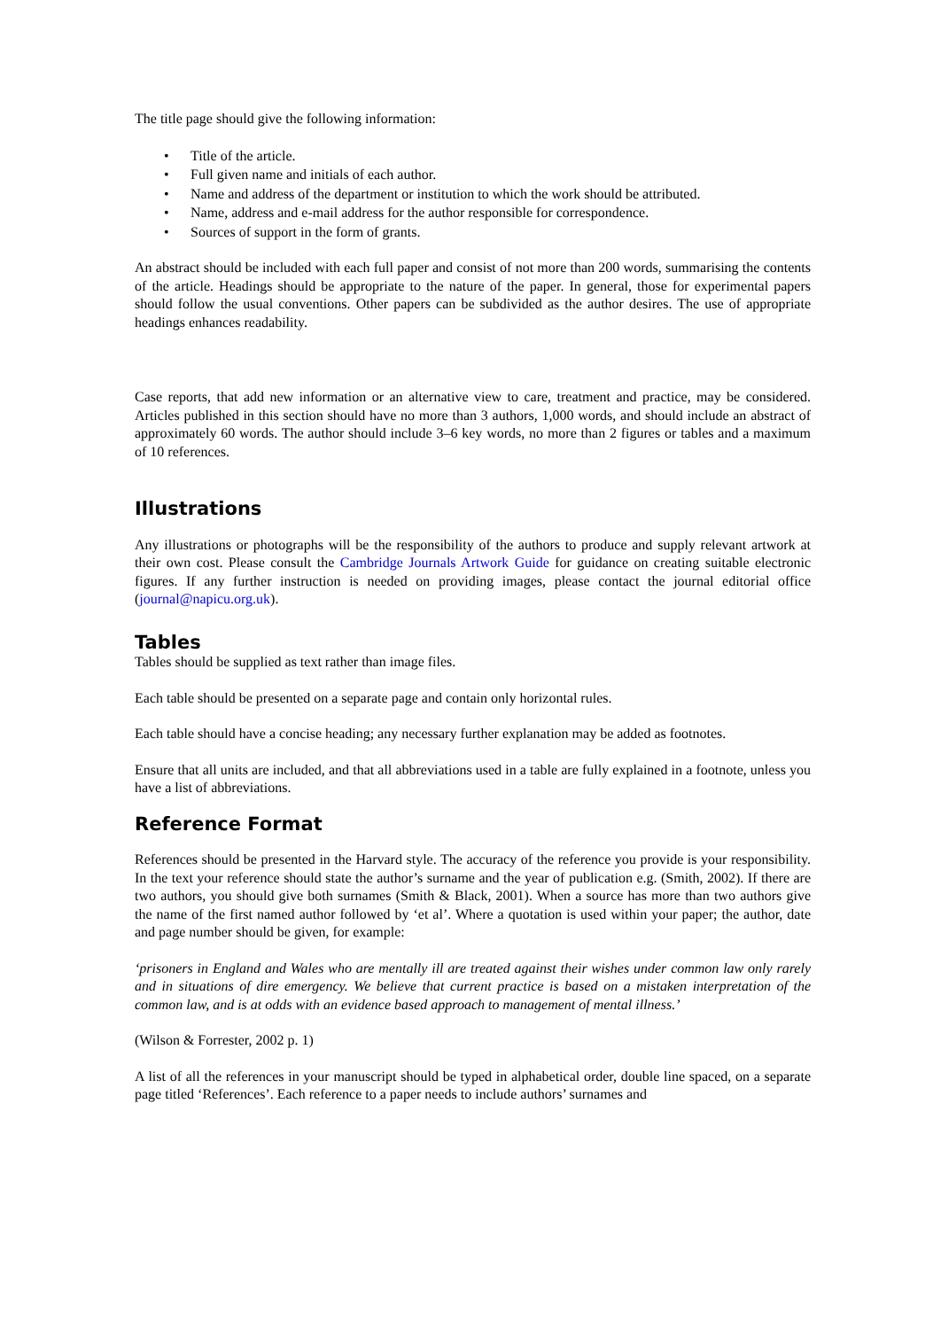The title page should give the following information:
• Title of the article.
• Full given name and initials of each author.
• Name and address of the department or institution to which the work should be attributed.
• Name, address and e-mail address for the author responsible for correspondence.
• Sources of support in the form of grants.
An abstract should be included with each full paper and consist of not more than 200 words, summarising the contents of the article. Headings should be appropriate to the nature of the paper. In general, those for experimental papers should follow the usual conventions. Other papers can be subdivided as the author desires. The use of appropriate headings enhances readability.
Case reports, that add new information or an alternative view to care, treatment and practice, may be considered. Articles published in this section should have no more than 3 authors, 1,000 words, and should include an abstract of approximately 60 words. The author should include 3–6 key words, no more than 2 figures or tables and a maximum of 10 references.
Illustrations
Any illustrations or photographs will be the responsibility of the authors to produce and supply relevant artwork at their own cost. Please consult the Cambridge Journals Artwork Guide for guidance on creating suitable electronic figures. If any further instruction is needed on providing images, please contact the journal editorial office (journal@napicu.org.uk).
Tables
Tables should be supplied as text rather than image files.
Each table should be presented on a separate page and contain only horizontal rules.
Each table should have a concise heading; any necessary further explanation may be added as footnotes.
Ensure that all units are included, and that all abbreviations used in a table are fully explained in a footnote, unless you have a list of abbreviations.
Reference Format
References should be presented in the Harvard style. The accuracy of the reference you provide is your responsibility. In the text your reference should state the author’s surname and the year of publication e.g. (Smith, 2002). If there are two authors, you should give both surnames (Smith & Black, 2001). When a source has more than two authors give the name of the first named author followed by ‘et al’. Where a quotation is used within your paper; the author, date and page number should be given, for example:
‘prisoners in England and Wales who are mentally ill are treated against their wishes under common law only rarely and in situations of dire emergency. We believe that current practice is based on a mistaken interpretation of the common law, and is at odds with an evidence based approach to management of mental illness.’
(Wilson & Forrester, 2002 p. 1)
A list of all the references in your manuscript should be typed in alphabetical order, double line spaced, on a separate page titled ‘References’. Each reference to a paper needs to include authors’ surnames and